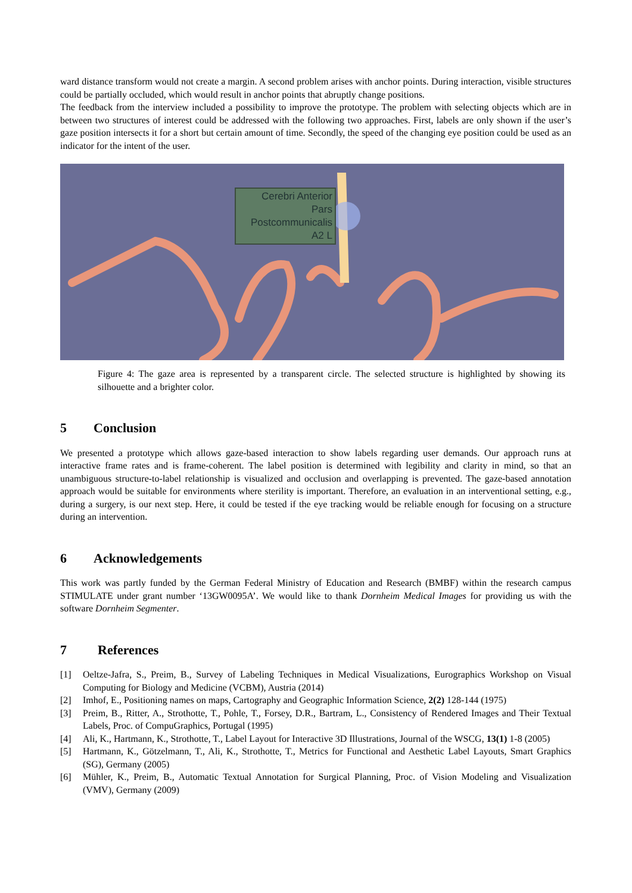ward distance transform would not create a margin. A second problem arises with anchor points. During interaction, visible structures could be partially occluded, which would result in anchor points that abruptly change positions.
The feedback from the interview included a possibility to improve the prototype. The problem with selecting objects which are in between two structures of interest could be addressed with the following two approaches. First, labels are only shown if the user’s gaze position intersects it for a short but certain amount of time. Secondly, the speed of the changing eye position could be used as an indicator for the intent of the user.
Cerebri Anterior
Pars
Postcommunicalis
A2 L
Figure 4: The gaze area is represented by a transparent circle. The selected structure is highlighted by showing its silhouette and a brighter color.
5 Conclusion
We presented a prototype which allows gaze-based interaction to show labels regarding user demands. Our approach runs at interactive frame rates and is frame-coherent. The label position is determined with legibility and clarity in mind, so that an unambiguous structure-to-label relationship is visualized and occlusion and overlapping is prevented. The gaze-based annotation approach would be suitable for environments where sterility is important. Therefore, an evaluation in an interventional setting, e.g., during a surgery, is our next step. Here, it could be tested if the eye tracking would be reliable enough for focusing on a structure during an intervention.
6 Acknowledgements
This work was partly funded by the German Federal Ministry of Education and Research (BMBF) within the research campus STIMULATE under grant number ‘13GW0095A’. We would like to thank Dornheim Medical Images for providing us with the software Dornheim Segmenter.
7 References
[1] Oeltze-Jafra, S., Preim, B., Survey of Labeling Techniques in Medical Visualizations, Eurographics Workshop on Visual Computing for Biology and Medicine (VCBM), Austria (2014)
[2] Imhof, E., Positioning names on maps, Cartography and Geographic Information Science, 2(2) 128-144 (1975)
[3] Preim, B., Ritter, A., Strothotte, T., Pohle, T., Forsey, D.R., Bartram, L., Consistency of Rendered Images and Their Textual Labels, Proc. of CompuGraphics, Portugal (1995)
[4] Ali, K., Hartmann, K., Strothotte, T., Label Layout for Interactive 3D Illustrations, Journal of the WSCG, 13(1) 1-8 (2005)
[5] Hartmann, K., Götzelmann, T., Ali, K., Strothotte, T., Metrics for Functional and Aesthetic Label Layouts, Smart Graphics (SG), Germany (2005)
[6] Mühler, K., Preim, B., Automatic Textual Annotation for Surgical Planning, Proc. of Vision Modeling and Visualization (VMV), Germany (2009)